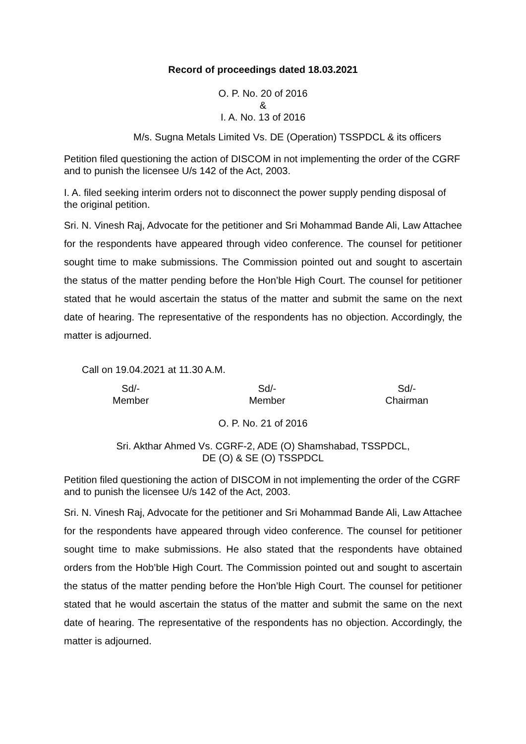Record of proceedings dated 18.03.2021
O. P. No. 20 of 2016
&
I. A. No. 13 of 2016
M/s. Sugna Metals Limited Vs. DE (Operation) TSSPDCL & its officers
Petition filed questioning the action of DISCOM in not implementing the order of the CGRF and to punish the licensee U/s 142 of the Act, 2003.
I. A. filed seeking interim orders not to disconnect the power supply pending disposal of the original petition.
Sri. N. Vinesh Raj, Advocate for the petitioner and Sri Mohammad Bande Ali, Law Attachee for the respondents have appeared through video conference. The counsel for petitioner sought time to make submissions. The Commission pointed out and sought to ascertain the status of the matter pending before the Hon’ble High Court. The counsel for petitioner stated that he would ascertain the status of the matter and submit the same on the next date of hearing. The representative of the respondents has no objection. Accordingly, the matter is adjourned.
Call on 19.04.2021 at 11.30 A.M.
Sd/-
Member
Sd/-
Member
Sd/-
Chairman
O. P. No. 21 of 2016
Sri. Akthar Ahmed Vs. CGRF-2, ADE (O) Shamshabad, TSSPDCL,
DE (O) & SE (O) TSSPDCL
Petition filed questioning the action of DISCOM in not implementing the order of the CGRF and to punish the licensee U/s 142 of the Act, 2003.
Sri. N. Vinesh Raj, Advocate for the petitioner and Sri Mohammad Bande Ali, Law Attachee for the respondents have appeared through video conference. The counsel for petitioner sought time to make submissions. He also stated that the respondents have obtained orders from the Hob’ble High Court. The Commission pointed out and sought to ascertain the status of the matter pending before the Hon’ble High Court. The counsel for petitioner stated that he would ascertain the status of the matter and submit the same on the next date of hearing. The representative of the respondents has no objection. Accordingly, the matter is adjourned.